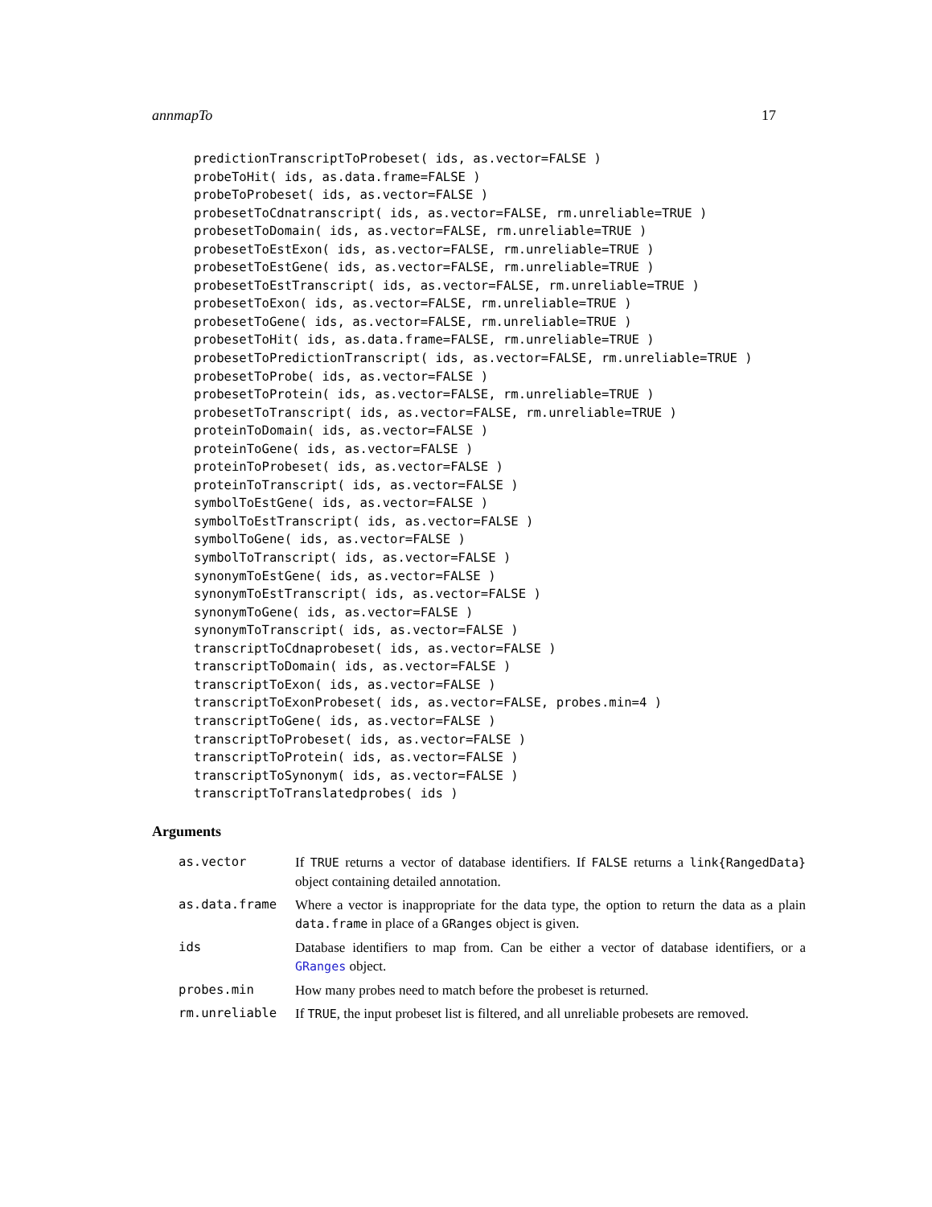annmapTo 17
predictionTranscriptToProbeset( ids, as.vector=FALSE )
probeToHit( ids, as.data.frame=FALSE )
probeToProbeset( ids, as.vector=FALSE )
probesetToCdnatranscript( ids, as.vector=FALSE, rm.unreliable=TRUE )
probesetToDomain( ids, as.vector=FALSE, rm.unreliable=TRUE )
probesetToEstExon( ids, as.vector=FALSE, rm.unreliable=TRUE )
probesetToEstGene( ids, as.vector=FALSE, rm.unreliable=TRUE )
probesetToEstTranscript( ids, as.vector=FALSE, rm.unreliable=TRUE )
probesetToExon( ids, as.vector=FALSE, rm.unreliable=TRUE )
probesetToGene( ids, as.vector=FALSE, rm.unreliable=TRUE )
probesetToHit( ids, as.data.frame=FALSE, rm.unreliable=TRUE )
probesetToPredictionTranscript( ids, as.vector=FALSE, rm.unreliable=TRUE )
probesetToProbe( ids, as.vector=FALSE )
probesetToProtein( ids, as.vector=FALSE, rm.unreliable=TRUE )
probesetToTranscript( ids, as.vector=FALSE, rm.unreliable=TRUE )
proteinToDomain( ids, as.vector=FALSE )
proteinToGene( ids, as.vector=FALSE )
proteinToProbeset( ids, as.vector=FALSE )
proteinToTranscript( ids, as.vector=FALSE )
symbolToEstGene( ids, as.vector=FALSE )
symbolToEstTranscript( ids, as.vector=FALSE )
symbolToGene( ids, as.vector=FALSE )
symbolToTranscript( ids, as.vector=FALSE )
synonymToEstGene( ids, as.vector=FALSE )
synonymToEstTranscript( ids, as.vector=FALSE )
synonymToGene( ids, as.vector=FALSE )
synonymToTranscript( ids, as.vector=FALSE )
transcriptToCdnaprobeset( ids, as.vector=FALSE )
transcriptToDomain( ids, as.vector=FALSE )
transcriptToExon( ids, as.vector=FALSE )
transcriptToExonProbeset( ids, as.vector=FALSE, probes.min=4 )
transcriptToGene( ids, as.vector=FALSE )
transcriptToProbeset( ids, as.vector=FALSE )
transcriptToProtein( ids, as.vector=FALSE )
transcriptToSynonym( ids, as.vector=FALSE )
transcriptToTranslatedprobes( ids )
Arguments
as.vector If TRUE returns a vector of database identifiers. If FALSE returns a link{RangedData} object containing detailed annotation.
as.data.frame Where a vector is inappropriate for the data type, the option to return the data as a plain data.frame in place of a GRanges object is given.
ids Database identifiers to map from. Can be either a vector of database identifiers, or a GRanges object.
probes.min How many probes need to match before the probeset is returned.
rm.unreliable If TRUE, the input probeset list is filtered, and all unreliable probesets are removed.